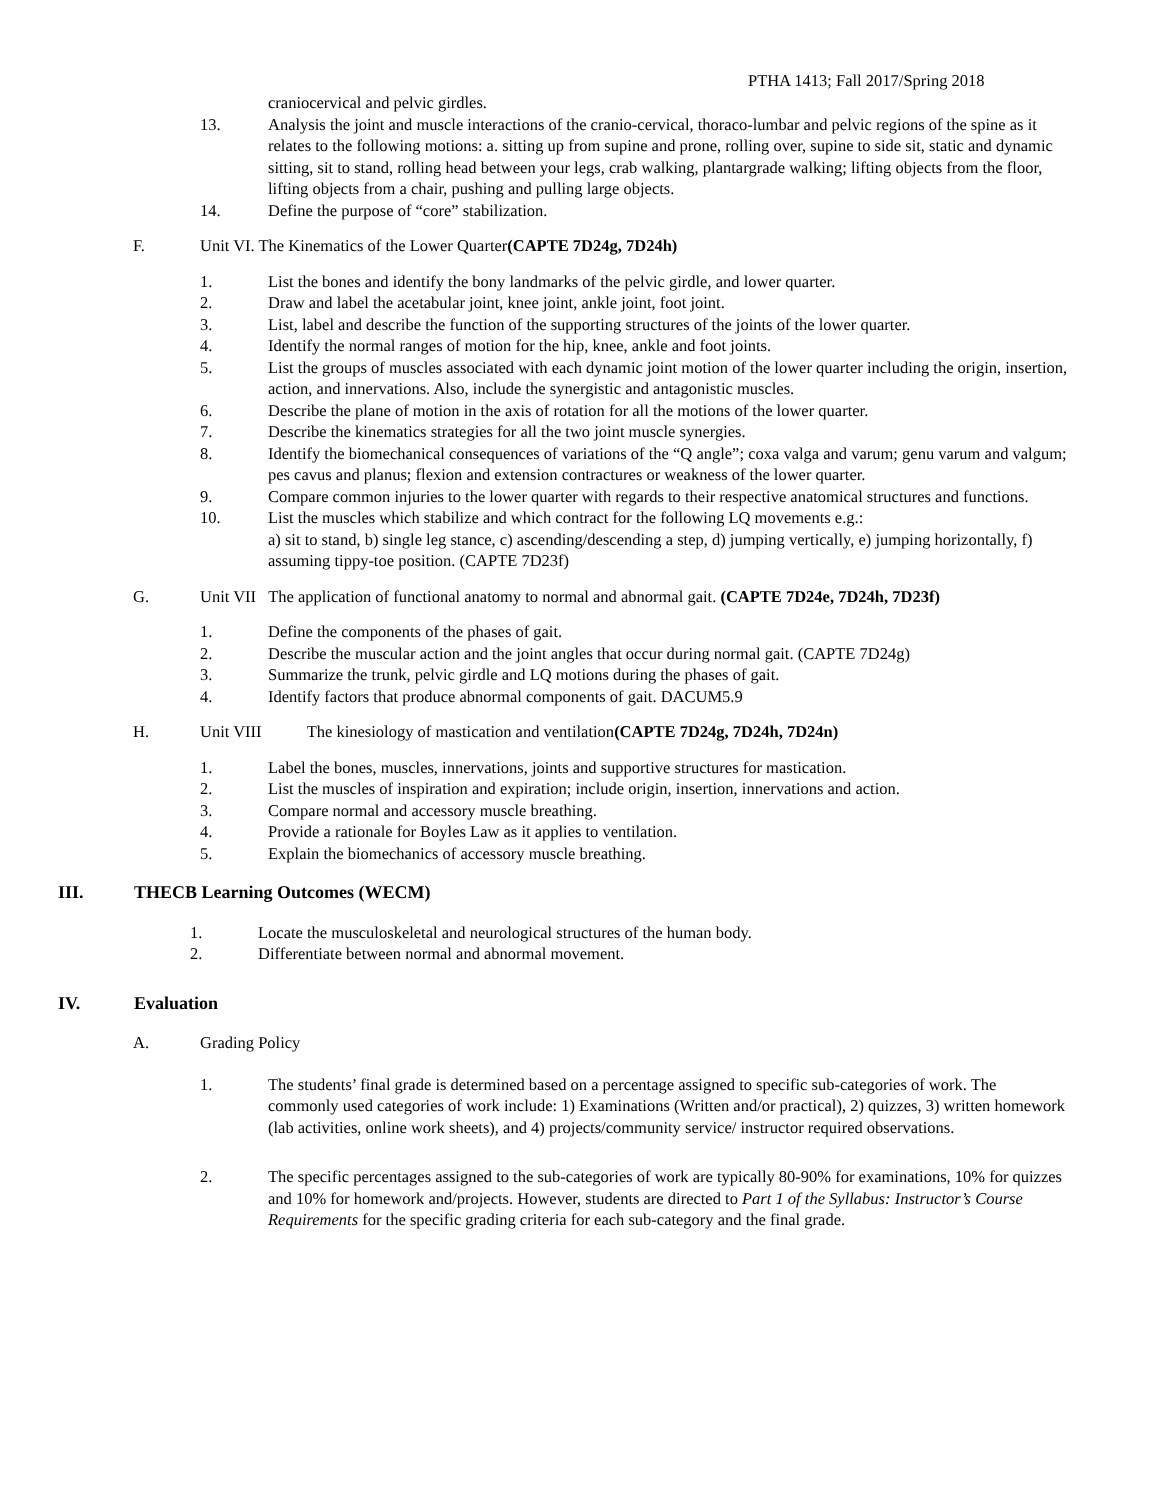PTHA 1413; Fall 2017/Spring 2018
craniocervical and pelvic girdles.
13. Analysis the joint and muscle interactions of the cranio-cervical, thoraco-lumbar and pelvic regions of the spine as it relates to the following motions: a. sitting up from supine and prone, rolling over, supine to side sit, static and dynamic sitting, sit to stand, rolling head between your legs, crab walking, plantargrade walking; lifting objects from the floor, lifting objects from a chair, pushing and pulling large objects.
14. Define the purpose of “core” stabilization.
F. Unit VI. The Kinematics of the Lower Quarter(CAPTE 7D24g, 7D24h)
1. List the bones and identify the bony landmarks of the pelvic girdle, and lower quarter.
2. Draw and label the acetabular joint, knee joint, ankle joint, foot joint.
3. List, label and describe the function of the supporting structures of the joints of the lower quarter.
4. Identify the normal ranges of motion for the hip, knee, ankle and foot joints.
5. List the groups of muscles associated with each dynamic joint motion of the lower quarter including the origin, insertion, action, and innervations. Also, include the synergistic and antagonistic muscles.
6. Describe the plane of motion in the axis of rotation for all the motions of the lower quarter.
7. Describe the kinematics strategies for all the two joint muscle synergies.
8. Identify the biomechanical consequences of variations of the “Q angle”; coxa valga and varum; genu varum and valgum; pes cavus and planus; flexion and extension contractures or weakness of the lower quarter.
9. Compare common injuries to the lower quarter with regards to their respective anatomical structures and functions.
10. List the muscles which stabilize and which contract for the following LQ movements e.g.:
a) sit to stand, b) single leg stance, c) ascending/descending a step, d) jumping vertically, e) jumping horizontally, f) assuming tippy-toe position. (CAPTE 7D23f)
G. Unit VII The application of functional anatomy to normal and abnormal gait. (CAPTE 7D24e, 7D24h, 7D23f)
1. Define the components of the phases of gait.
2. Describe the muscular action and the joint angles that occur during normal gait. (CAPTE 7D24g)
3. Summarize the trunk, pelvic girdle and LQ motions during the phases of gait.
4. Identify factors that produce abnormal components of gait. DACUM5.9
H. Unit VIII The kinesiology of mastication and ventilation(CAPTE 7D24g, 7D24h, 7D24n)
1. Label the bones, muscles, innervations, joints and supportive structures for mastication.
2. List the muscles of inspiration and expiration; include origin, insertion, innervations and action.
3. Compare normal and accessory muscle breathing.
4. Provide a rationale for Boyles Law as it applies to ventilation.
5. Explain the biomechanics of accessory muscle breathing.
III. THECB Learning Outcomes (WECM)
1. Locate the musculoskeletal and neurological structures of the human body.
2. Differentiate between normal and abnormal movement.
IV. Evaluation
A. Grading Policy
1. The students’ final grade is determined based on a percentage assigned to specific sub-categories of work. The commonly used categories of work include: 1) Examinations (Written and/or practical), 2) quizzes, 3) written homework (lab activities, online work sheets), and 4) projects/community service/ instructor required observations.
2. The specific percentages assigned to the sub-categories of work are typically 80-90% for examinations, 10% for quizzes and 10% for homework and/projects. However, students are directed to Part 1 of the Syllabus: Instructor’s Course Requirements for the specific grading criteria for each sub-category and the final grade.